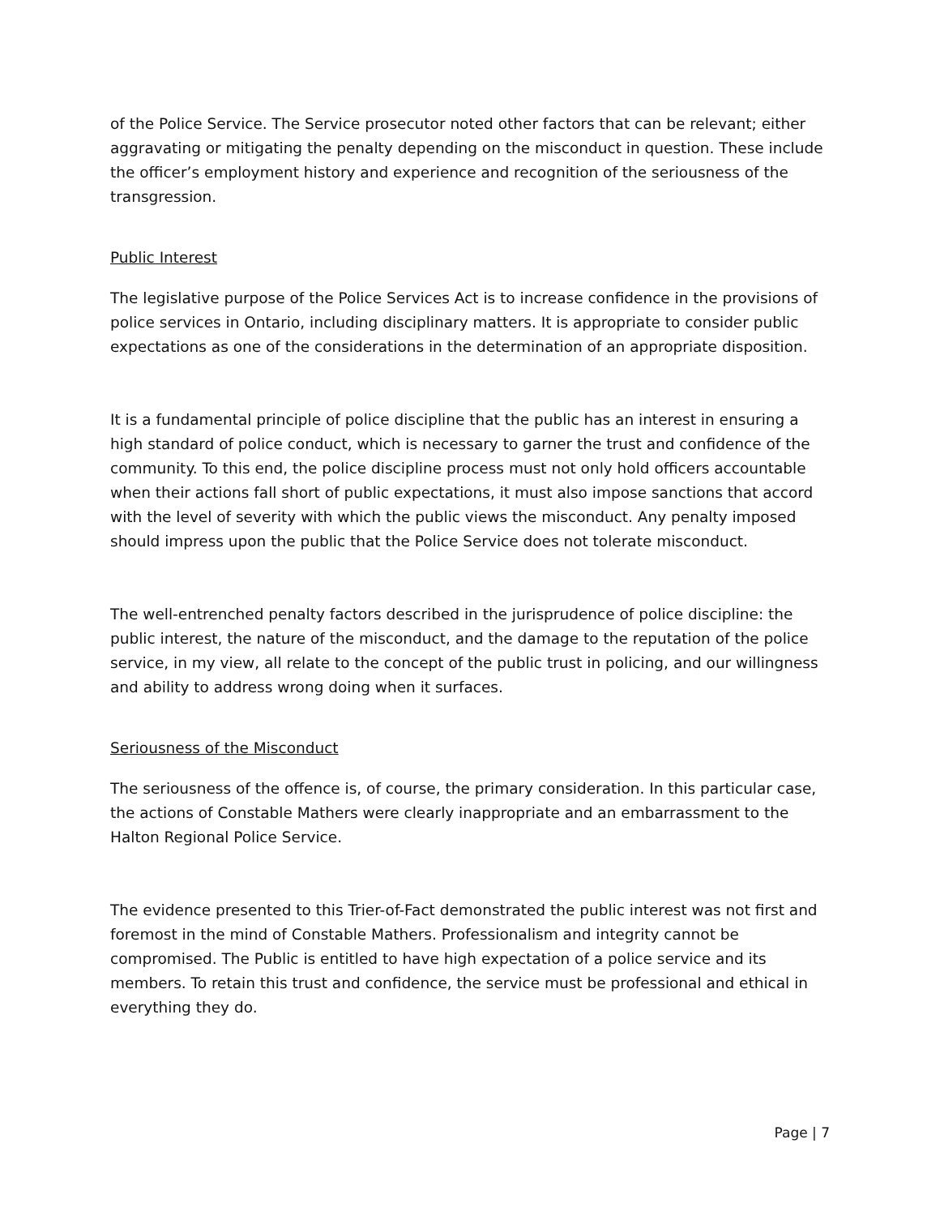of the Police Service. The Service prosecutor noted other factors that can be relevant; either aggravating or mitigating the penalty depending on the misconduct in question. These include the officer’s employment history and experience and recognition of the seriousness of the transgression.
Public Interest
The legislative purpose of the Police Services Act is to increase confidence in the provisions of police services in Ontario, including disciplinary matters. It is appropriate to consider public expectations as one of the considerations in the determination of an appropriate disposition.
It is a fundamental principle of police discipline that the public has an interest in ensuring a high standard of police conduct, which is necessary to garner the trust and confidence of the community. To this end, the police discipline process must not only hold officers accountable when their actions fall short of public expectations, it must also impose sanctions that accord with the level of severity with which the public views the misconduct. Any penalty imposed should impress upon the public that the Police Service does not tolerate misconduct.
The well-entrenched penalty factors described in the jurisprudence of police discipline: the public interest, the nature of the misconduct, and the damage to the reputation of the police service, in my view, all relate to the concept of the public trust in policing, and our willingness and ability to address wrong doing when it surfaces.
Seriousness of the Misconduct
The seriousness of the offence is, of course, the primary consideration. In this particular case, the actions of Constable Mathers were clearly inappropriate and an embarrassment to the Halton Regional Police Service.
The evidence presented to this Trier-of-Fact demonstrated the public interest was not first and foremost in the mind of Constable Mathers. Professionalism and integrity cannot be compromised. The Public is entitled to have high expectation of a police service and its members. To retain this trust and confidence, the service must be professional and ethical in everything they do.
Page | 7